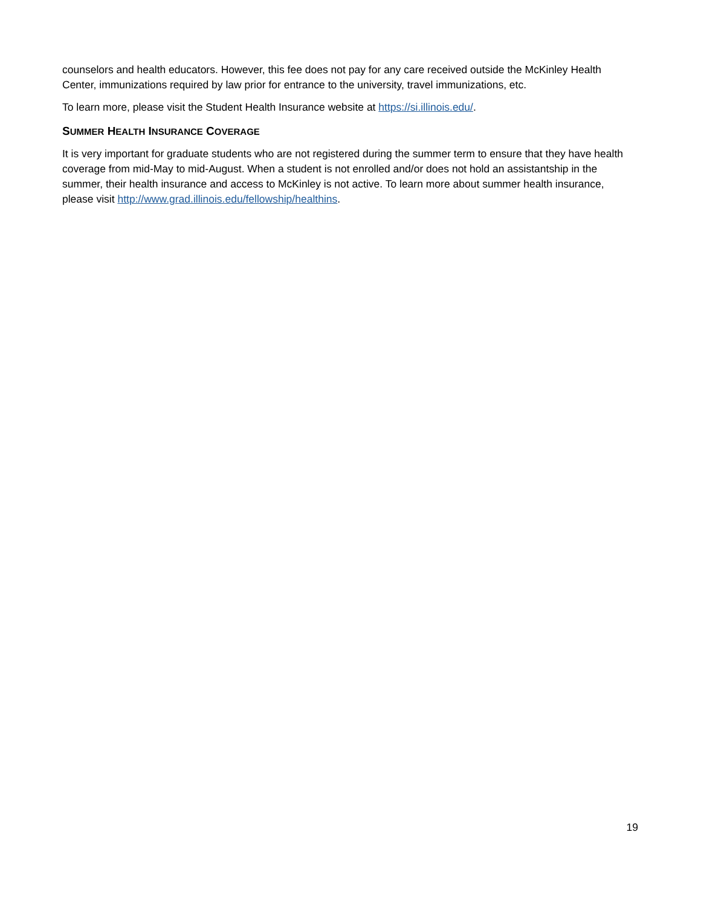counselors and health educators. However, this fee does not pay for any care received outside the McKinley Health Center, immunizations required by law prior for entrance to the university, travel immunizations, etc.
To learn more, please visit the Student Health Insurance website at https://si.illinois.edu/.
SUMMER HEALTH INSURANCE COVERAGE
It is very important for graduate students who are not registered during the summer term to ensure that they have health coverage from mid-May to mid-August. When a student is not enrolled and/or does not hold an assistantship in the summer, their health insurance and access to McKinley is not active. To learn more about summer health insurance, please visit http://www.grad.illinois.edu/fellowship/healthins.
19